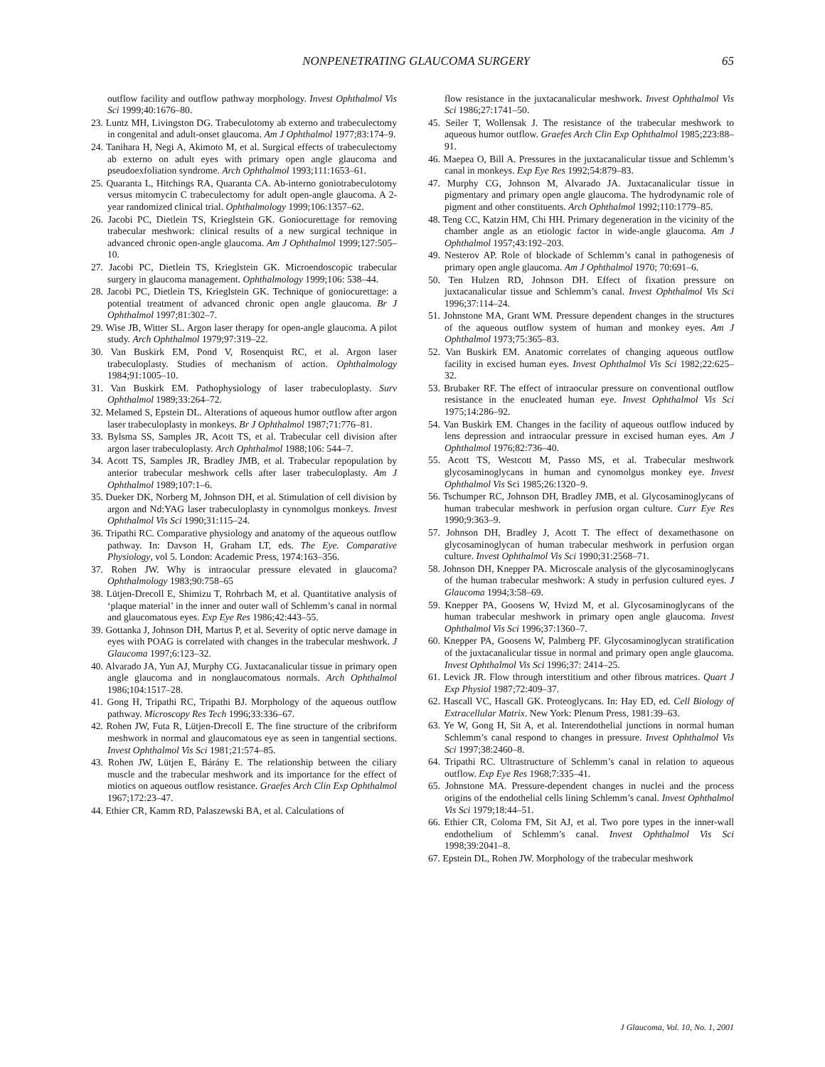NONPENETRATING GLAUCOMA SURGERY 65
outflow facility and outflow pathway morphology. Invest Ophthalmol Vis Sci 1999;40:1676–80.
23. Luntz MH, Livingston DG. Trabeculotomy ab externo and trabeculectomy in congenital and adult-onset glaucoma. Am J Ophthalmol 1977;83:174–9.
24. Tanihara H, Negi A, Akimoto M, et al. Surgical effects of trabeculectomy ab externo on adult eyes with primary open angle glaucoma and pseudoexfoliation syndrome. Arch Ophthalmol 1993;111:1653–61.
25. Quaranta L, Hitchings RA, Quaranta CA. Ab-interno goniotrabeculotomy versus mitomycin C trabeculectomy for adult open-angle glaucoma. A 2-year randomized clinical trial. Ophthalmology 1999;106:1357–62.
26. Jacobi PC, Dietlein TS, Krieglstein GK. Goniocurettage for removing trabecular meshwork: clinical results of a new surgical technique in advanced chronic open-angle glaucoma. Am J Ophthalmol 1999;127:505–10.
27. Jacobi PC, Dietlein TS, Krieglstein GK. Microendoscopic trabecular surgery in glaucoma management. Ophthalmology 1999;106: 538–44.
28. Jacobi PC, Dietlein TS, Krieglstein GK. Technique of goniocurettage: a potential treatment of advanced chronic open angle glaucoma. Br J Ophthalmol 1997;81:302–7.
29. Wise JB, Witter SL. Argon laser therapy for open-angle glaucoma. A pilot study. Arch Ophthalmol 1979;97:319–22.
30. Van Buskirk EM, Pond V, Rosenquist RC, et al. Argon laser trabeculoplasty. Studies of mechanism of action. Ophthalmology 1984;91:1005–10.
31. Van Buskirk EM. Pathophysiology of laser trabeculoplasty. Surv Ophthalmol 1989;33:264–72.
32. Melamed S, Epstein DL. Alterations of aqueous humor outflow after argon laser trabeculoplasty in monkeys. Br J Ophthalmol 1987;71:776–81.
33. Bylsma SS, Samples JR, Acott TS, et al. Trabecular cell division after argon laser trabeculoplasty. Arch Ophthalmol 1988;106: 544–7.
34. Acott TS, Samples JR, Bradley JMB, et al. Trabecular repopulation by anterior trabecular meshwork cells after laser trabeculoplasty. Am J Ophthalmol 1989;107:1–6.
35. Dueker DK, Norberg M, Johnson DH, et al. Stimulation of cell division by argon and Nd:YAG laser trabeculoplasty in cynomolgus monkeys. Invest Ophthalmol Vis Sci 1990;31:115–24.
36. Tripathi RC. Comparative physiology and anatomy of the aqueous outflow pathway. In: Davson H, Graham LT, eds. The Eye. Comparative Physiology, vol 5. London: Academic Press, 1974:163–356.
37. Rohen JW. Why is intraocular pressure elevated in glaucoma? Ophthalmology 1983;90:758–65
38. Lütjen-Drecoll E, Shimizu T, Rohrbach M, et al. Quantitative analysis of ‘plaque material’ in the inner and outer wall of Schlemm’s canal in normal and glaucomatous eyes. Exp Eye Res 1986;42:443–55.
39. Gottanka J, Johnson DH, Martus P, et al. Severity of optic nerve damage in eyes with POAG is correlated with changes in the trabecular meshwork. J Glaucoma 1997;6:123–32.
40. Alvarado JA, Yun AJ, Murphy CG. Juxtacanalicular tissue in primary open angle glaucoma and in nonglaucomatous normals. Arch Ophthalmol 1986;104:1517–28.
41. Gong H, Tripathi RC, Tripathi BJ. Morphology of the aqueous outflow pathway. Microscopy Res Tech 1996;33:336–67.
42. Rohen JW, Futa R, Lütjen-Drecoll E. The fine structure of the cribriform meshwork in normal and glaucomatous eye as seen in tangential sections. Invest Ophthalmol Vis Sci 1981;21:574–85.
43. Rohen JW, Lütjen E, Bárány E. The relationship between the ciliary muscle and the trabecular meshwork and its importance for the effect of miotics on aqueous outflow resistance. Graefes Arch Clin Exp Ophthalmol 1967;172:23–47.
44. Ethier CR, Kamm RD, Palaszewski BA, et al. Calculations of
flow resistance in the juxtacanalicular meshwork. Invest Ophthalmol Vis Sci 1986;27:1741–50.
45. Seiler T, Wollensak J. The resistance of the trabecular meshwork to aqueous humor outflow. Graefes Arch Clin Exp Ophthalmol 1985;223:88–91.
46. Maepea O, Bill A. Pressures in the juxtacanalicular tissue and Schlemm’s canal in monkeys. Exp Eye Res 1992;54:879–83.
47. Murphy CG, Johnson M, Alvarado JA. Juxtacanalicular tissue in pigmentary and primary open angle glaucoma. The hydrodynamic role of pigment and other constituents. Arch Ophthalmol 1992;110:1779–85.
48. Teng CC, Katzin HM, Chi HH. Primary degeneration in the vicinity of the chamber angle as an etiologic factor in wide-angle glaucoma. Am J Ophthalmol 1957;43:192–203.
49. Nesterov AP. Role of blockade of Schlemm’s canal in pathogenesis of primary open angle glaucoma. Am J Ophthalmol 1970; 70:691–6.
50. Ten Hulzen RD, Johnson DH. Effect of fixation pressure on juxtacanalicular tissue and Schlemm’s canal. Invest Ophthalmol Vis Sci 1996;37:114–24.
51. Johnstone MA, Grant WM. Pressure dependent changes in the structures of the aqueous outflow system of human and monkey eyes. Am J Ophthalmol 1973;75:365–83.
52. Van Buskirk EM. Anatomic correlates of changing aqueous outflow facility in excised human eyes. Invest Ophthalmol Vis Sci 1982;22:625–32.
53. Brubaker RF. The effect of intraocular pressure on conventional outflow resistance in the enucleated human eye. Invest Ophthalmol Vis Sci 1975;14:286–92.
54. Van Buskirk EM. Changes in the facility of aqueous outflow induced by lens depression and intraocular pressure in excised human eyes. Am J Ophthalmol 1976;82:736–40.
55. Acott TS, Westcott M, Passo MS, et al. Trabecular meshwork glycosaminoglycans in human and cynomolgus monkey eye. Invest Ophthalmol Vis Sci 1985;26:1320–9.
56. Tschumper RC, Johnson DH, Bradley JMB, et al. Glycosaminoglycans of human trabecular meshwork in perfusion organ culture. Curr Eye Res 1990;9:363–9.
57. Johnson DH, Bradley J, Acott T. The effect of dexamethasone on glycosaminoglycan of human trabecular meshwork in perfusion organ culture. Invest Ophthalmol Vis Sci 1990;31:2568–71.
58. Johnson DH, Knepper PA. Microscale analysis of the glycosaminoglycans of the human trabecular meshwork: A study in perfusion cultured eyes. J Glaucoma 1994;3:58–69.
59. Knepper PA, Goosens W, Hvizd M, et al. Glycosaminoglycans of the human trabecular meshwork in primary open angle glaucoma. Invest Ophthalmol Vis Sci 1996;37:1360–7.
60. Knepper PA, Goosens W, Palmberg PF. Glycosaminoglycan stratification of the juxtacanalicular tissue in normal and primary open angle glaucoma. Invest Ophthalmol Vis Sci 1996;37: 2414–25.
61. Levick JR. Flow through interstitium and other fibrous matrices. Quart J Exp Physiol 1987;72:409–37.
62. Hascall VC, Hascall GK. Proteoglycans. In: Hay ED, ed. Cell Biology of Extracellular Matrix. New York: Plenum Press, 1981:39–63.
63. Ye W, Gong H, Sit A, et al. Interendothelial junctions in normal human Schlemm’s canal respond to changes in pressure. Invest Ophthalmol Vis Sci 1997;38:2460–8.
64. Tripathi RC. Ultrastructure of Schlemm’s canal in relation to aqueous outflow. Exp Eye Res 1968;7:335–41.
65. Johnstone MA. Pressure-dependent changes in nuclei and the process origins of the endothelial cells lining Schlemm’s canal. Invest Ophthalmol Vis Sci 1979;18:44–51.
66. Ethier CR, Coloma FM, Sit AJ, et al. Two pore types in the inner-wall endothelium of Schlemm’s canal. Invest Ophthalmol Vis Sci 1998;39:2041–8.
67. Epstein DL, Rohen JW. Morphology of the trabecular meshwork
J Glaucoma, Vol. 10, No. 1, 2001